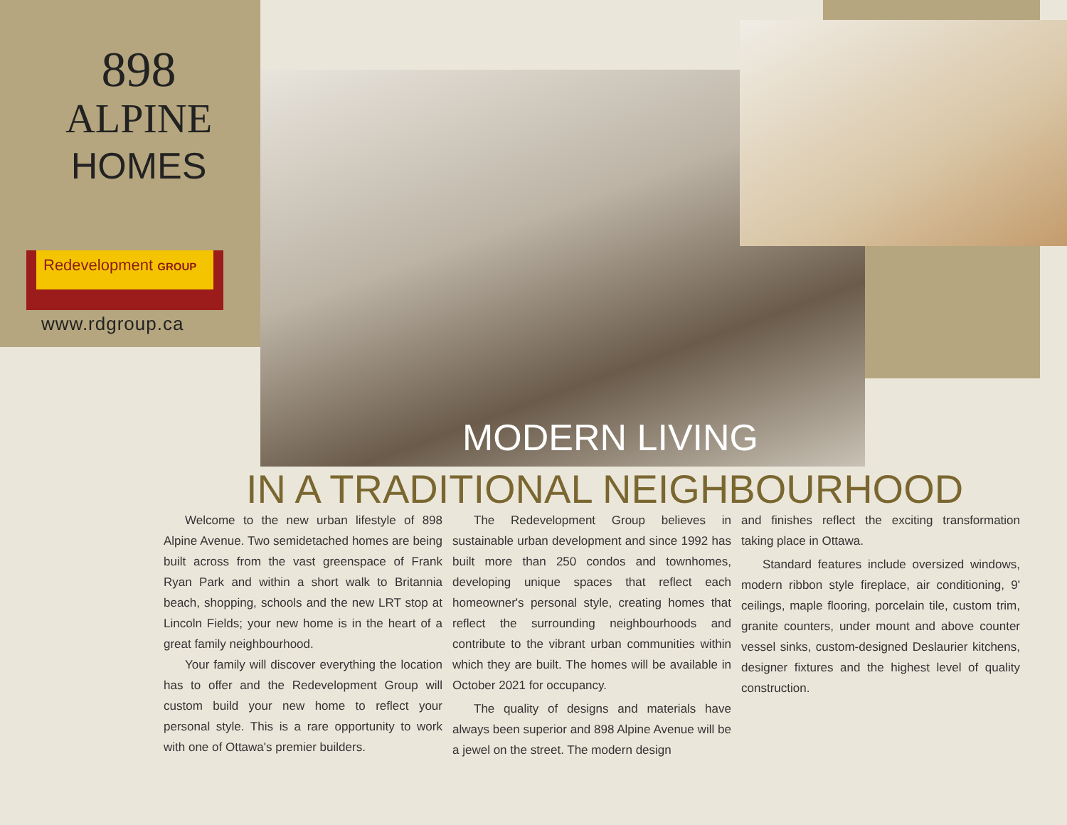898
ALPINE
HOMES
Redevelopment GROUP
www.rdgroup.ca
MODERN LIVING
IN A TRADITIONAL NEIGHBOURHOOD
Welcome to the new urban lifestyle of 898 Alpine Avenue. Two semidetached homes are being built across from the vast greenspace of Frank Ryan Park and within a short walk to Britannia beach, shopping, schools and the new LRT stop at Lincoln Fields; your new home is in the heart of a great family neighbourhood.
Your family will discover everything the location has to offer and the Redevelopment Group will custom build your new home to reflect your personal style. This is a rare opportunity to work with one of Ottawa's premier builders.
The Redevelopment Group believes in sustainable urban development and since 1992 has built more than 250 condos and townhomes, developing unique spaces that reflect each homeowner's personal style, creating homes that reflect the surrounding neighbourhoods and contribute to the vibrant urban communities within which they are built. The homes will be available in October 2021 for occupancy.
The quality of designs and materials have always been superior and 898 Alpine Avenue will be a jewel on the street. The modern design
and finishes reflect the exciting transformation taking place in Ottawa.
Standard features include oversized windows, modern ribbon style fireplace, air conditioning, 9' ceilings, maple flooring, porcelain tile, custom trim, granite counters, under mount and above counter vessel sinks, custom-designed Deslaurier kitchens, designer fixtures and the highest level of quality construction.